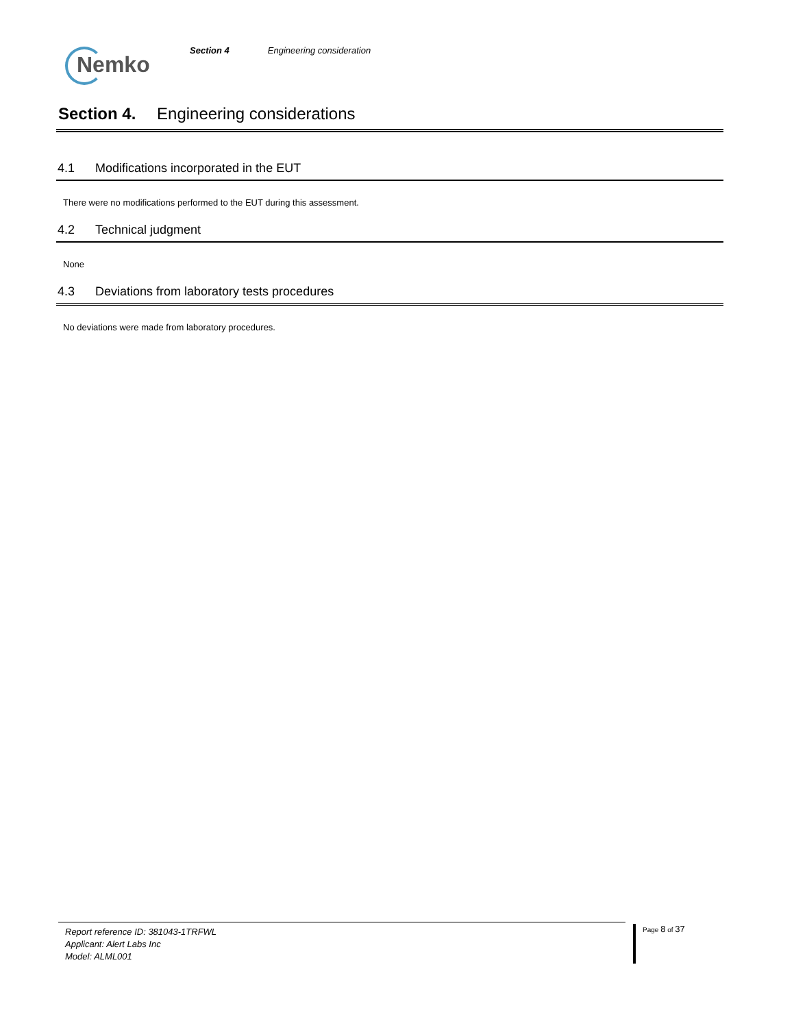Nemko
Section 4 Engineering consideration
Section 4. Engineering considerations
4.1 Modifications incorporated in the EUT
There were no modifications performed to the EUT during this assessment.
4.2 Technical judgment
None
4.3 Deviations from laboratory tests procedures
No deviations were made from laboratory procedures.
Report reference ID: 381043-1TRFWL
Applicant: Alert Labs Inc
Model: ALML001
Page 8 of 37